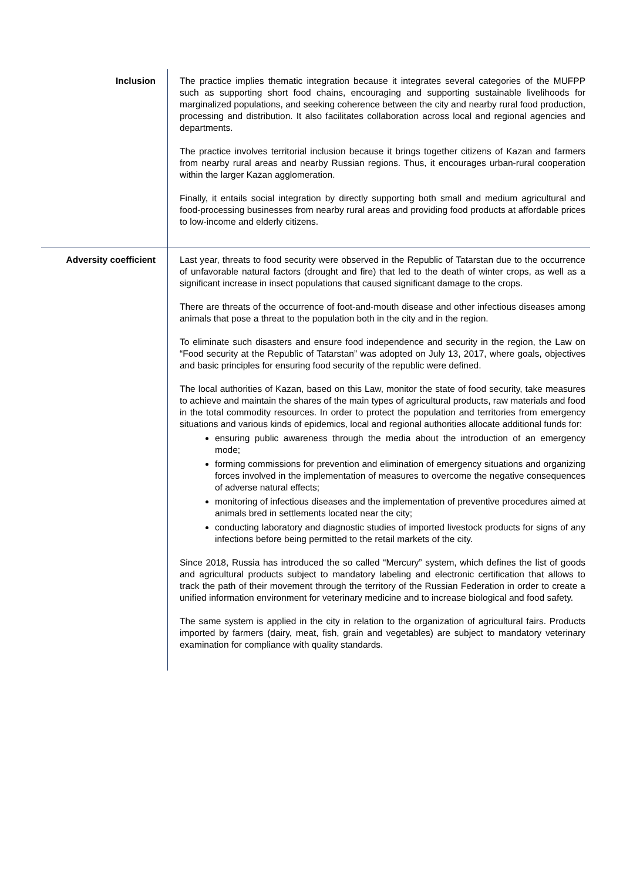| Inclusion | The practice implies thematic integration because it integrates several categories of the MUFPP such as supporting short food chains, encouraging and supporting sustainable livelihoods for marginalized populations, and seeking coherence between the city and nearby rural food production, processing and distribution. It also facilitates collaboration across local and regional agencies and departments. The practice involves territorial inclusion because it brings together citizens of Kazan and farmers from nearby rural areas and nearby Russian regions. Thus, it encourages urban-rural cooperation within the larger Kazan agglomeration. Finally, it entails social integration by directly supporting both small and medium agricultural and food-processing businesses from nearby rural areas and providing food products at affordable prices to low-income and elderly citizens. |
| Adversity coefficient | Last year, threats to food security were observed in the Republic of Tatarstan due to the occurrence of unfavorable natural factors (drought and fire) that led to the death of winter crops, as well as a significant increase in insect populations that caused significant damage to the crops. There are threats of the occurrence of foot-and-mouth disease and other infectious diseases among animals that pose a threat to the population both in the city and in the region. To eliminate such disasters and ensure food independence and security in the region, the Law on “Food security at the Republic of Tatarstan” was adopted on July 13, 2017, where goals, objectives and basic principles for ensuring food security of the republic were defined. The local authorities of Kazan, based on this Law, monitor the state of food security, take measures to achieve and maintain the shares of the main types of agricultural products, raw materials and food in the total commodity resources. In order to protect the population and territories from emergency situations and various kinds of epidemics, local and regional authorities allocate additional funds for: ensuring public awareness through the media about the introduction of an emergency mode; forming commissions for prevention and elimination of emergency situations and organizing forces involved in the implementation of measures to overcome the negative consequences of adverse natural effects; monitoring of infectious diseases and the implementation of preventive procedures aimed at animals bred in settlements located near the city; conducting laboratory and diagnostic studies of imported livestock products for signs of any infections before being permitted to the retail markets of the city. Since 2018, Russia has introduced the so called “Mercury” system, which defines the list of goods and agricultural products subject to mandatory labeling and electronic certification that allows to track the path of their movement through the territory of the Russian Federation in order to create a unified information environment for veterinary medicine and to increase biological and food safety. The same system is applied in the city in relation to the organization of agricultural fairs. Products imported by farmers (dairy, meat, fish, grain and vegetables) are subject to mandatory veterinary examination for compliance with quality standards. |